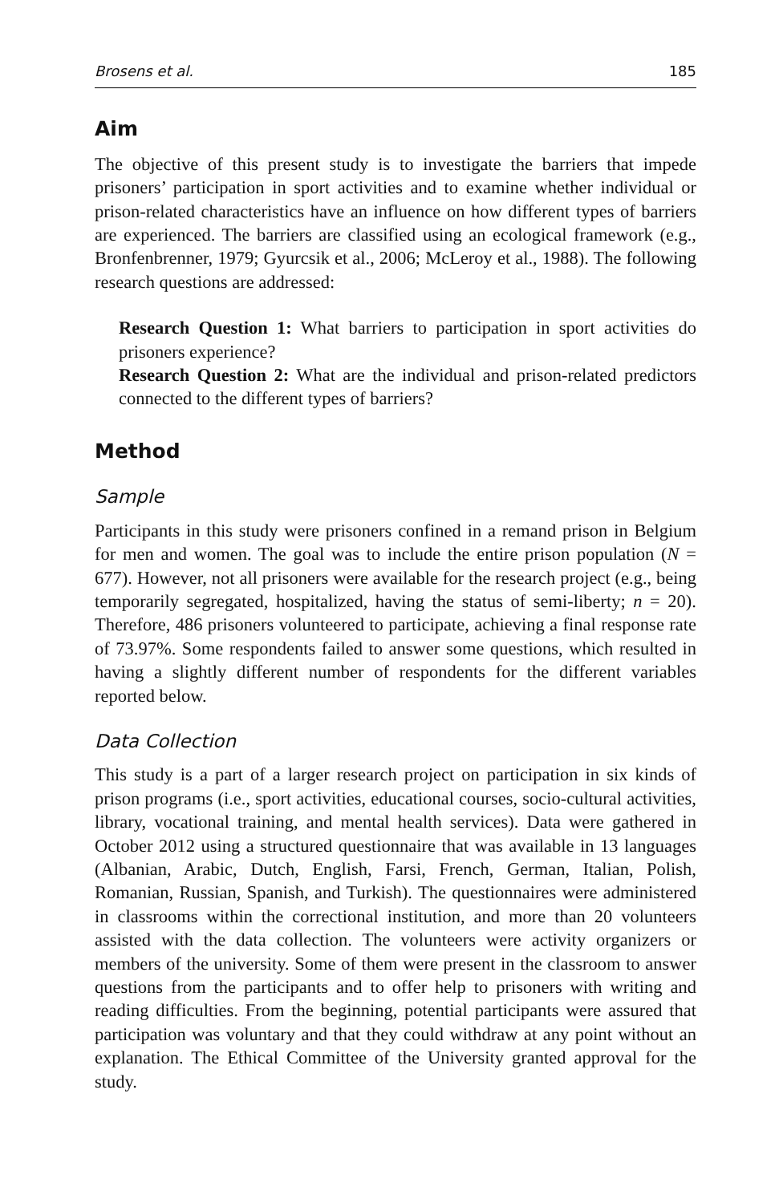Brosens et al. 185
Aim
The objective of this present study is to investigate the barriers that impede prisoners’ participation in sport activities and to examine whether individual or prison-related characteristics have an influence on how different types of barriers are experienced. The barriers are classified using an ecological framework (e.g., Bronfenbrenner, 1979; Gyurcsik et al., 2006; McLeroy et al., 1988). The following research questions are addressed:
Research Question 1: What barriers to participation in sport activities do prisoners experience?
Research Question 2: What are the individual and prison-related predictors connected to the different types of barriers?
Method
Sample
Participants in this study were prisoners confined in a remand prison in Belgium for men and women. The goal was to include the entire prison population (N = 677). However, not all prisoners were available for the research project (e.g., being temporarily segregated, hospitalized, having the status of semi-liberty; n = 20). Therefore, 486 prisoners volunteered to participate, achieving a final response rate of 73.97%. Some respondents failed to answer some questions, which resulted in having a slightly different number of respondents for the different variables reported below.
Data Collection
This study is a part of a larger research project on participation in six kinds of prison programs (i.e., sport activities, educational courses, socio-cultural activities, library, vocational training, and mental health services). Data were gathered in October 2012 using a structured questionnaire that was available in 13 languages (Albanian, Arabic, Dutch, English, Farsi, French, German, Italian, Polish, Romanian, Russian, Spanish, and Turkish). The questionnaires were administered in classrooms within the correctional institution, and more than 20 volunteers assisted with the data collection. The volunteers were activity organizers or members of the university. Some of them were present in the classroom to answer questions from the participants and to offer help to prisoners with writing and reading difficulties. From the beginning, potential participants were assured that participation was voluntary and that they could withdraw at any point without an explanation. The Ethical Committee of the University granted approval for the study.